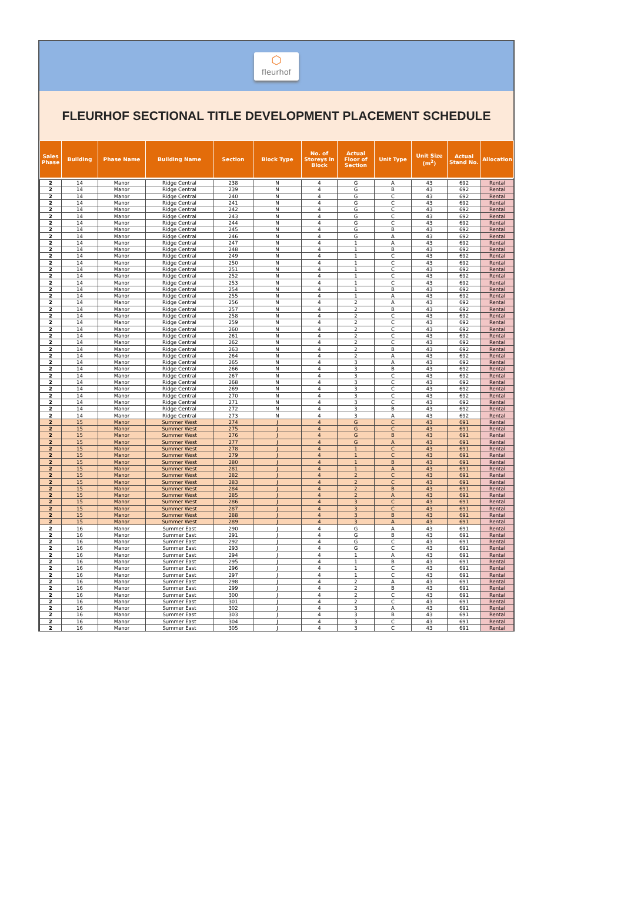⬡
fleurhof
FLEURHOF SECTIONAL TITLE DEVELOPMENT PLACEMENT SCHEDULE
| Sales Phase | Building | Phase Name | Building Name | Section | Block Type | No. of Storeys in Block | Actual Floor of Section | Unit Type | Unit Size (m<sup>2</sup>) | Actual Stand No. | Allocation |
| --- | --- | --- | --- | --- | --- | --- | --- | --- | --- | --- | --- |
| 2 | 14 | Manor | Ridge Central | 238 | N | 4 | G | A | 43 | 692 | Rental |
| 2 | 14 | Manor | Ridge Central | 239 | N | 4 | G | B | 43 | 692 | Rental |
| 2 | 14 | Manor | Ridge Central | 240 | N | 4 | G | C | 43 | 692 | Rental |
| 2 | 14 | Manor | Ridge Central | 241 | N | 4 | G | C | 43 | 692 | Rental |
| 2 | 14 | Manor | Ridge Central | 242 | N | 4 | G | C | 43 | 692 | Rental |
| 2 | 14 | Manor | Ridge Central | 243 | N | 4 | G | C | 43 | 692 | Rental |
| 2 | 14 | Manor | Ridge Central | 244 | N | 4 | G | C | 43 | 692 | Rental |
| 2 | 14 | Manor | Ridge Central | 245 | N | 4 | G | B | 43 | 692 | Rental |
| 2 | 14 | Manor | Ridge Central | 246 | N | 4 | G | A | 43 | 692 | Rental |
| 2 | 14 | Manor | Ridge Central | 247 | N | 4 | 1 | A | 43 | 692 | Rental |
| 2 | 14 | Manor | Ridge Central | 248 | N | 4 | 1 | B | 43 | 692 | Rental |
| 2 | 14 | Manor | Ridge Central | 249 | N | 4 | 1 | C | 43 | 692 | Rental |
| 2 | 14 | Manor | Ridge Central | 250 | N | 4 | 1 | C | 43 | 692 | Rental |
| 2 | 14 | Manor | Ridge Central | 251 | N | 4 | 1 | C | 43 | 692 | Rental |
| 2 | 14 | Manor | Ridge Central | 252 | N | 4 | 1 | C | 43 | 692 | Rental |
| 2 | 14 | Manor | Ridge Central | 253 | N | 4 | 1 | C | 43 | 692 | Rental |
| 2 | 14 | Manor | Ridge Central | 254 | N | 4 | 1 | B | 43 | 692 | Rental |
| 2 | 14 | Manor | Ridge Central | 255 | N | 4 | 1 | A | 43 | 692 | Rental |
| 2 | 14 | Manor | Ridge Central | 256 | N | 4 | 2 | A | 43 | 692 | Rental |
| 2 | 14 | Manor | Ridge Central | 257 | N | 4 | 2 | B | 43 | 692 | Rental |
| 2 | 14 | Manor | Ridge Central | 258 | N | 4 | 2 | C | 43 | 692 | Rental |
| 2 | 14 | Manor | Ridge Central | 259 | N | 4 | 2 | C | 43 | 692 | Rental |
| 2 | 14 | Manor | Ridge Central | 260 | N | 4 | 2 | C | 43 | 692 | Rental |
| 2 | 14 | Manor | Ridge Central | 261 | N | 4 | 2 | C | 43 | 692 | Rental |
| 2 | 14 | Manor | Ridge Central | 262 | N | 4 | 2 | C | 43 | 692 | Rental |
| 2 | 14 | Manor | Ridge Central | 263 | N | 4 | 2 | B | 43 | 692 | Rental |
| 2 | 14 | Manor | Ridge Central | 264 | N | 4 | 2 | A | 43 | 692 | Rental |
| 2 | 14 | Manor | Ridge Central | 265 | N | 4 | 3 | A | 43 | 692 | Rental |
| 2 | 14 | Manor | Ridge Central | 266 | N | 4 | 3 | B | 43 | 692 | Rental |
| 2 | 14 | Manor | Ridge Central | 267 | N | 4 | 3 | C | 43 | 692 | Rental |
| 2 | 14 | Manor | Ridge Central | 268 | N | 4 | 3 | C | 43 | 692 | Rental |
| 2 | 14 | Manor | Ridge Central | 269 | N | 4 | 3 | C | 43 | 692 | Rental |
| 2 | 14 | Manor | Ridge Central | 270 | N | 4 | 3 | C | 43 | 692 | Rental |
| 2 | 14 | Manor | Ridge Central | 271 | N | 4 | 3 | C | 43 | 692 | Rental |
| 2 | 14 | Manor | Ridge Central | 272 | N | 4 | 3 | B | 43 | 692 | Rental |
| 2 | 14 | Manor | Ridge Central | 273 | N | 4 | 3 | A | 43 | 692 | Rental |
| 2 | 15 | Manor | Summer West | 274 | J | 4 | G | C | 43 | 691 | Rental |
| 2 | 15 | Manor | Summer West | 275 | J | 4 | G | C | 43 | 691 | Rental |
| 2 | 15 | Manor | Summer West | 276 | J | 4 | G | B | 43 | 691 | Rental |
| 2 | 15 | Manor | Summer West | 277 | J | 4 | G | A | 43 | 691 | Rental |
| 2 | 15 | Manor | Summer West | 278 | J | 4 | 1 | C | 43 | 691 | Rental |
| 2 | 15 | Manor | Summer West | 279 | J | 4 | 1 | C | 43 | 691 | Rental |
| 2 | 15 | Manor | Summer West | 280 | J | 4 | 1 | B | 43 | 691 | Rental |
| 2 | 15 | Manor | Summer West | 281 | J | 4 | 1 | A | 43 | 691 | Rental |
| 2 | 15 | Manor | Summer West | 282 | J | 4 | 2 | C | 43 | 691 | Rental |
| 2 | 15 | Manor | Summer West | 283 | J | 4 | 2 | C | 43 | 691 | Rental |
| 2 | 15 | Manor | Summer West | 284 | J | 4 | 2 | B | 43 | 691 | Rental |
| 2 | 15 | Manor | Summer West | 285 | J | 4 | 2 | A | 43 | 691 | Rental |
| 2 | 15 | Manor | Summer West | 286 | J | 4 | 3 | C | 43 | 691 | Rental |
| 2 | 15 | Manor | Summer West | 287 | J | 4 | 3 | C | 43 | 691 | Rental |
| 2 | 15 | Manor | Summer West | 288 | J | 4 | 3 | B | 43 | 691 | Rental |
| 2 | 15 | Manor | Summer West | 289 | J | 4 | 3 | A | 43 | 691 | Rental |
| 2 | 16 | Manor | Summer East | 290 | J | 4 | G | A | 43 | 691 | Rental |
| 2 | 16 | Manor | Summer East | 291 | J | 4 | G | B | 43 | 691 | Rental |
| 2 | 16 | Manor | Summer East | 292 | J | 4 | G | C | 43 | 691 | Rental |
| 2 | 16 | Manor | Summer East | 293 | J | 4 | G | C | 43 | 691 | Rental |
| 2 | 16 | Manor | Summer East | 294 | J | 4 | 1 | A | 43 | 691 | Rental |
| 2 | 16 | Manor | Summer East | 295 | J | 4 | 1 | B | 43 | 691 | Rental |
| 2 | 16 | Manor | Summer East | 296 | J | 4 | 1 | C | 43 | 691 | Rental |
| 2 | 16 | Manor | Summer East | 297 | J | 4 | 1 | C | 43 | 691 | Rental |
| 2 | 16 | Manor | Summer East | 298 | J | 4 | 2 | A | 43 | 691 | Rental |
| 2 | 16 | Manor | Summer East | 299 | J | 4 | 2 | B | 43 | 691 | Rental |
| 2 | 16 | Manor | Summer East | 300 | J | 4 | 2 | C | 43 | 691 | Rental |
| 2 | 16 | Manor | Summer East | 301 | J | 4 | 2 | C | 43 | 691 | Rental |
| 2 | 16 | Manor | Summer East | 302 | J | 4 | 3 | A | 43 | 691 | Rental |
| 2 | 16 | Manor | Summer East | 303 | J | 4 | 3 | B | 43 | 691 | Rental |
| 2 | 16 | Manor | Summer East | 304 | J | 4 | 3 | C | 43 | 691 | Rental |
| 2 | 16 | Manor | Summer East | 305 | J | 4 | 3 | C | 43 | 691 | Rental |